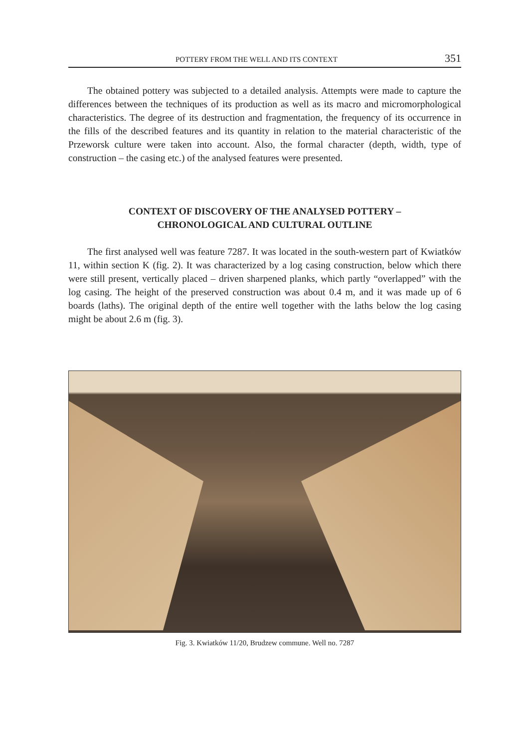POTTERY FROM THE WELL AND ITS CONTEXT 351
The obtained pottery was subjected to a detailed analysis. Attempts were made to capture the differences between the techniques of its production as well as its macro and micromorphological characteristics. The degree of its destruction and fragmentation, the frequency of its occurrence in the fills of the described features and its quantity in relation to the material characteristic of the Przeworsk culture were taken into account. Also, the formal character (depth, width, type of construction – the casing etc.) of the analysed features were presented.
CONTEXT OF DISCOVERY OF THE ANALYSED POTTERY –
CHRONOLOGICAL AND CULTURAL OUTLINE
The first analysed well was feature 7287. It was located in the south-western part of Kwiatków 11, within section K (fig. 2). It was characterized by a log casing construction, below which there were still present, vertically placed – driven sharpened planks, which partly “overlapped” with the log casing. The height of the preserved construction was about 0.4 m, and it was made up of 6 boards (laths). The original depth of the entire well together with the laths below the log casing might be about 2.6 m (fig. 3).
Fig. 3. Kwiatków 11/20, Brudzew commune. Well no. 7287